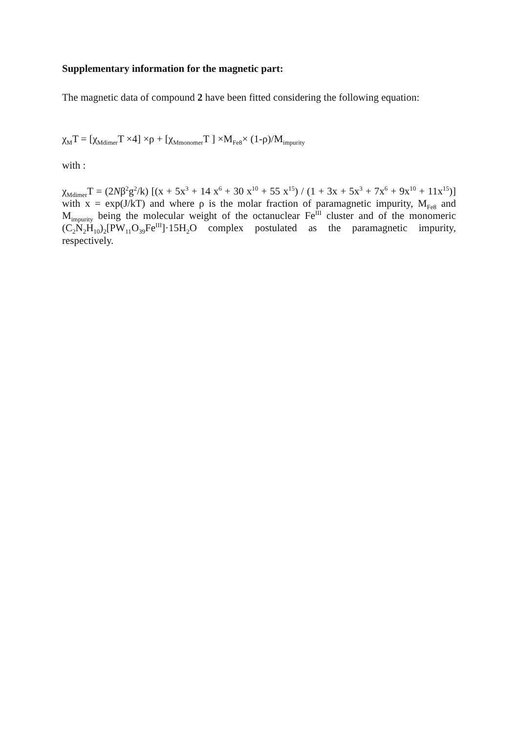Supplementary information for the magnetic part:
The magnetic data of compound 2 have been fitted considering the following equation:
χ<sub>M</sub>T = [χ<sub>Mdimer</sub>T ×4] ×ρ + [χ<sub>Mmonomer</sub>T ] ×M<sub>Fe8</sub>× (1-ρ)/M<sub>impurity</sub>
with :
χ<sub>Mdimer</sub>T = (2Nβ<sup>2</sup>g<sup>2</sup>/k) [(x + 5x<sup>3</sup> + 14 x<sup>6</sup> + 30 x<sup>10</sup> + 55 x<sup>15</sup>) / (1 + 3x + 5x<sup>3</sup> + 7x<sup>6</sup> + 9x<sup>10</sup> + 11x<sup>15</sup>)] with x = exp(J/kT) and where ρ is the molar fraction of paramagnetic impurity, M<sub>Fe8</sub> and M<sub>impurity</sub> being the molecular weight of the octanuclear Fe<sup>III</sup> cluster and of the monomeric (C<sub>2</sub>N<sub>2</sub>H<sub>10</sub>)<sub>2</sub>[PW<sub>11</sub>O<sub>39</sub>Fe<sup>III</sup>]·15H<sub>2</sub>O complex postulated as the paramagnetic impurity, respectively.